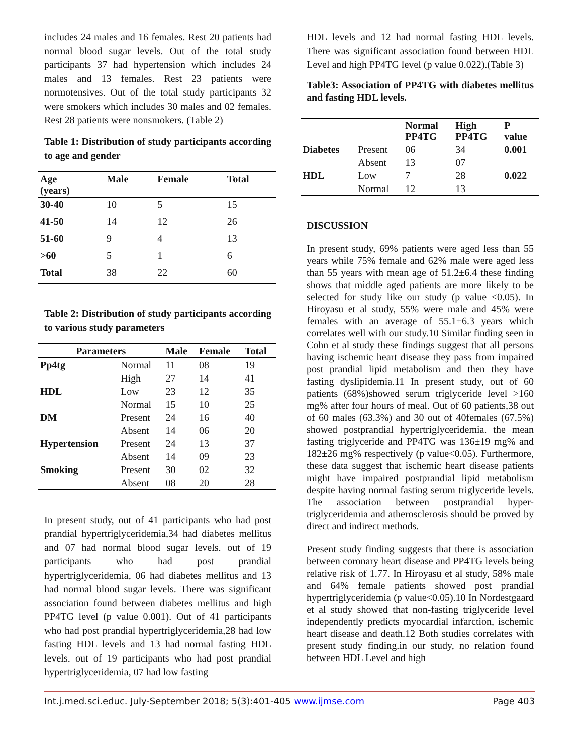includes 24 males and 16 females. Rest 20 patients had normal blood sugar levels. Out of the total study participants 37 had hypertension which includes 24 males and 13 females. Rest 23 patients were normotensives. Out of the total study participants 32 were smokers which includes 30 males and 02 females. Rest 28 patients were nonsmokers. (Table 2)
Table 1: Distribution of study participants according to age and gender
| Age (years) | Male | Female | Total |
| --- | --- | --- | --- |
| 30-40 | 10 | 5 | 15 |
| 41-50 | 14 | 12 | 26 |
| 51-60 | 9 | 4 | 13 |
| >60 | 5 | 1 | 6 |
| Total | 38 | 22 | 60 |
Table 2: Distribution of study participants according to various study parameters
| Parameters | | Male | Female | Total |
| --- | --- | --- | --- | --- |
| Pp4tg | Normal | 11 | 08 | 19 |
| | High | 27 | 14 | 41 |
| HDL | Low | 23 | 12 | 35 |
| | Normal | 15 | 10 | 25 |
| DM | Present | 24 | 16 | 40 |
| | Absent | 14 | 06 | 20 |
| Hypertension | Present | 24 | 13 | 37 |
| | Absent | 14 | 09 | 23 |
| Smoking | Present | 30 | 02 | 32 |
| | Absent | 08 | 20 | 28 |
In present study, out of 41 participants who had post prandial hypertriglyceridemia,34 had diabetes mellitus and 07 had normal blood sugar levels. out of 19 participants who had post prandial hypertriglyceridemia, 06 had diabetes mellitus and 13 had normal blood sugar levels. There was significant association found between diabetes mellitus and high PP4TG level (p value 0.001). Out of 41 participants who had post prandial hypertriglyceridemia,28 had low fasting HDL levels and 13 had normal fasting HDL levels. out of 19 participants who had post prandial hypertriglyceridemia, 07 had low fasting
HDL levels and 12 had normal fasting HDL levels. There was significant association found between HDL Level and high PP4TG level (p value 0.022).(Table 3)
Table3: Association of PP4TG with diabetes mellitus and fasting HDL levels.
| | | Normal PP4TG | High PP4TG | P value |
| --- | --- | --- | --- | --- |
| Diabetes | Present | 06 | 34 | 0.001 |
| | Absent | 13 | 07 | |
| HDL | Low | 7 | 28 | 0.022 |
| | Normal | 12 | 13 | |
DISCUSSION
In present study, 69% patients were aged less than 55 years while 75% female and 62% male were aged less than 55 years with mean age of 51.2±6.4 these finding shows that middle aged patients are more likely to be selected for study like our study (p value <0.05). In Hiroyasu et al study, 55% were male and 45% were females with an average of 55.1±6.3 years which correlates well with our study.10 Similar finding seen in Cohn et al study these findings suggest that all persons having ischemic heart disease they pass from impaired post prandial lipid metabolism and then they have fasting dyslipidemia.11 In present study, out of 60 patients (68%)showed serum triglyceride level >160 mg% after four hours of meal. Out of 60 patients,38 out of 60 males (63.3%) and 30 out of 40females (67.5%) showed postprandial hypertriglyceridemia. the mean fasting triglyceride and PP4TG was 136±19 mg% and 182±26 mg% respectively (p value<0.05). Furthermore, these data suggest that ischemic heart disease patients might have impaired postprandial lipid metabolism despite having normal fasting serum triglyceride levels. The association between postprandial hyper-triglyceridemia and atherosclerosis should be proved by direct and indirect methods.
Present study finding suggests that there is association between coronary heart disease and PP4TG levels being relative risk of 1.77. In Hiroyasu et al study, 58% male and 64% female patients showed post prandial hypertriglyceridemia (p value<0.05).10 In Nordestgaard et al study showed that non-fasting triglyceride level independently predicts myocardial infarction, ischemic heart disease and death.12 Both studies correlates with present study finding.in our study, no relation found between HDL Level and high
Int.j.med.sci.educ. July-September 2018; 5(3):401-405 www.ijmse.com Page 403